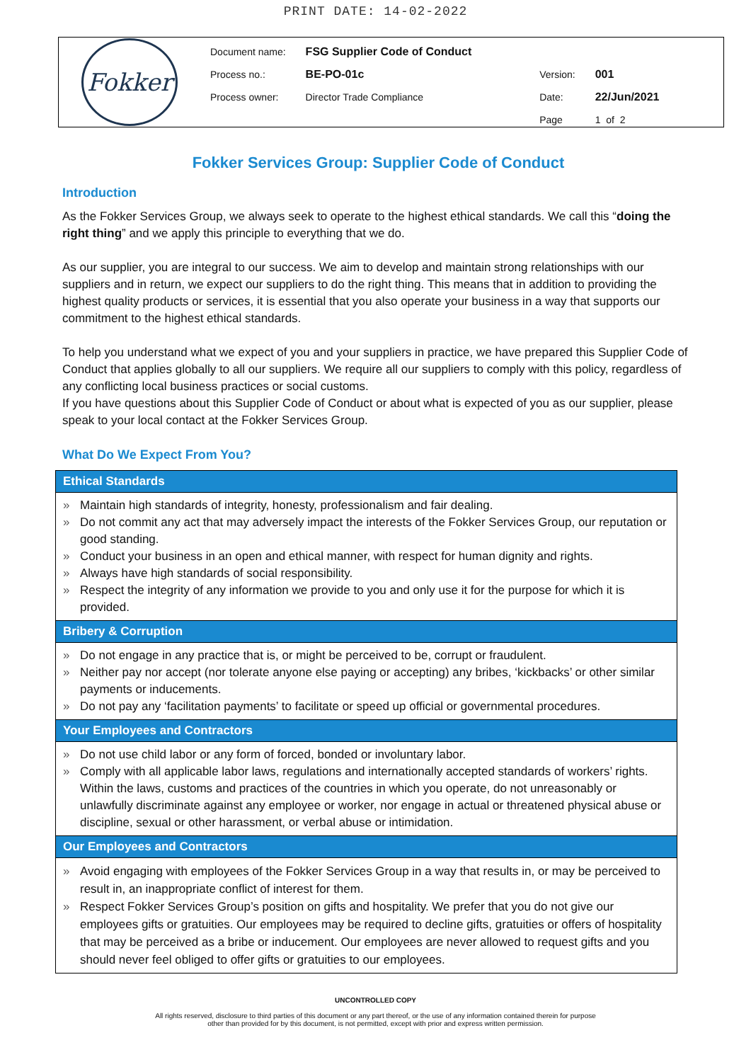PRINT DATE: 14-02-2022
Fokker
| Document name: | FSG Supplier Code of Conduct | | |
| Process no.: | BE-PO-01c | Version: | 001 |
| Process owner: | Director Trade Compliance | Date: | 22/Jun/2021 |
| | | Page | 1 of 2 |
Fokker Services Group: Supplier Code of Conduct
Introduction
As the Fokker Services Group, we always seek to operate to the highest ethical standards. We call this “doing the right thing” and we apply this principle to everything that we do.
As our supplier, you are integral to our success. We aim to develop and maintain strong relationships with our suppliers and in return, we expect our suppliers to do the right thing. This means that in addition to providing the highest quality products or services, it is essential that you also operate your business in a way that supports our commitment to the highest ethical standards.
To help you understand what we expect of you and your suppliers in practice, we have prepared this Supplier Code of Conduct that applies globally to all our suppliers. We require all our suppliers to comply with this policy, regardless of any conflicting local business practices or social customs.
If you have questions about this Supplier Code of Conduct or about what is expected of you as our supplier, please speak to your local contact at the Fokker Services Group.
What Do We Expect From You?
Ethical Standards
» Maintain high standards of integrity, honesty, professionalism and fair dealing.
» Do not commit any act that may adversely impact the interests of the Fokker Services Group, our reputation or good standing.
» Conduct your business in an open and ethical manner, with respect for human dignity and rights.
» Always have high standards of social responsibility.
» Respect the integrity of any information we provide to you and only use it for the purpose for which it is provided.
Bribery & Corruption
» Do not engage in any practice that is, or might be perceived to be, corrupt or fraudulent.
» Neither pay nor accept (nor tolerate anyone else paying or accepting) any bribes, ‘kickbacks’ or other similar payments or inducements.
» Do not pay any ‘facilitation payments’ to facilitate or speed up official or governmental procedures.
Your Employees and Contractors
» Do not use child labor or any form of forced, bonded or involuntary labor.
» Comply with all applicable labor laws, regulations and internationally accepted standards of workers’ rights.
Within the laws, customs and practices of the countries in which you operate, do not unreasonably or unlawfully discriminate against any employee or worker, nor engage in actual or threatened physical abuse or discipline, sexual or other harassment, or verbal abuse or intimidation.
Our Employees and Contractors
» Avoid engaging with employees of the Fokker Services Group in a way that results in, or may be perceived to result in, an inappropriate conflict of interest for them.
» Respect Fokker Services Group’s position on gifts and hospitality. We prefer that you do not give our employees gifts or gratuities. Our employees may be required to decline gifts, gratuities or offers of hospitality that may be perceived as a bribe or inducement. Our employees are never allowed to request gifts and you should never feel obliged to offer gifts or gratuities to our employees.
UNCONTROLLED COPY
All rights reserved, disclosure to third parties of this document or any part thereof, or the use of any information contained therein for purpose
other than provided for by this document, is not permitted, except with prior and express written permission.